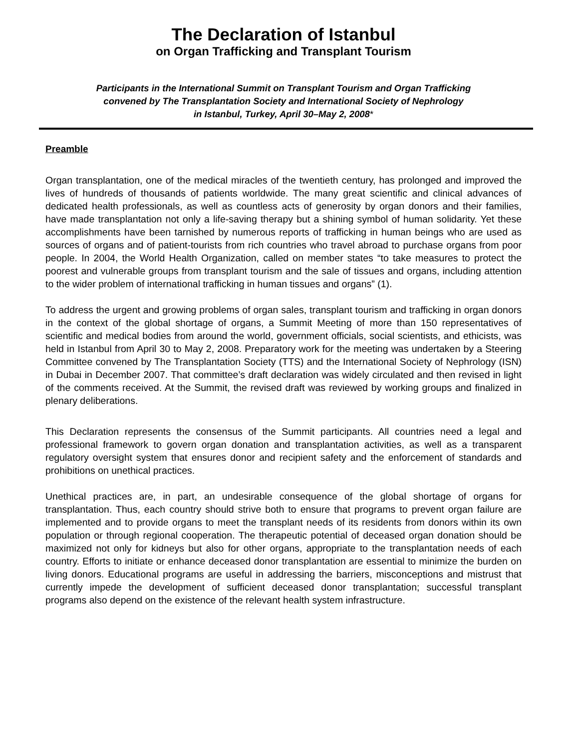The Declaration of Istanbul
on Organ Trafficking and Transplant Tourism
Participants in the International Summit on Transplant Tourism and Organ Trafficking
convened by The Transplantation Society and International Society of Nephrology
in Istanbul, Turkey, April 30–May 2, 2008*
Preamble
Organ transplantation, one of the medical miracles of the twentieth century, has prolonged and improved the lives of hundreds of thousands of patients worldwide. The many great scientific and clinical advances of dedicated health professionals, as well as countless acts of generosity by organ donors and their families, have made transplantation not only a life-saving therapy but a shining symbol of human solidarity. Yet these accomplishments have been tarnished by numerous reports of trafficking in human beings who are used as sources of organs and of patient-tourists from rich countries who travel abroad to purchase organs from poor people. In 2004, the World Health Organization, called on member states “to take measures to protect the poorest and vulnerable groups from transplant tourism and the sale of tissues and organs, including attention to the wider problem of international trafficking in human tissues and organs” (1).
To address the urgent and growing problems of organ sales, transplant tourism and trafficking in organ donors in the context of the global shortage of organs, a Summit Meeting of more than 150 representatives of scientific and medical bodies from around the world, government officials, social scientists, and ethicists, was held in Istanbul from April 30 to May 2, 2008. Preparatory work for the meeting was undertaken by a Steering Committee convened by The Transplantation Society (TTS) and the International Society of Nephrology (ISN) in Dubai in December 2007. That committee’s draft declaration was widely circulated and then revised in light of the comments received. At the Summit, the revised draft was reviewed by working groups and finalized in plenary deliberations.
This Declaration represents the consensus of the Summit participants. All countries need a legal and professional framework to govern organ donation and transplantation activities, as well as a transparent regulatory oversight system that ensures donor and recipient safety and the enforcement of standards and prohibitions on unethical practices.
Unethical practices are, in part, an undesirable consequence of the global shortage of organs for transplantation. Thus, each country should strive both to ensure that programs to prevent organ failure are implemented and to provide organs to meet the transplant needs of its residents from donors within its own population or through regional cooperation. The therapeutic potential of deceased organ donation should be maximized not only for kidneys but also for other organs, appropriate to the transplantation needs of each country. Efforts to initiate or enhance deceased donor transplantation are essential to minimize the burden on living donors. Educational programs are useful in addressing the barriers, misconceptions and mistrust that currently impede the development of sufficient deceased donor transplantation; successful transplant programs also depend on the existence of the relevant health system infrastructure.